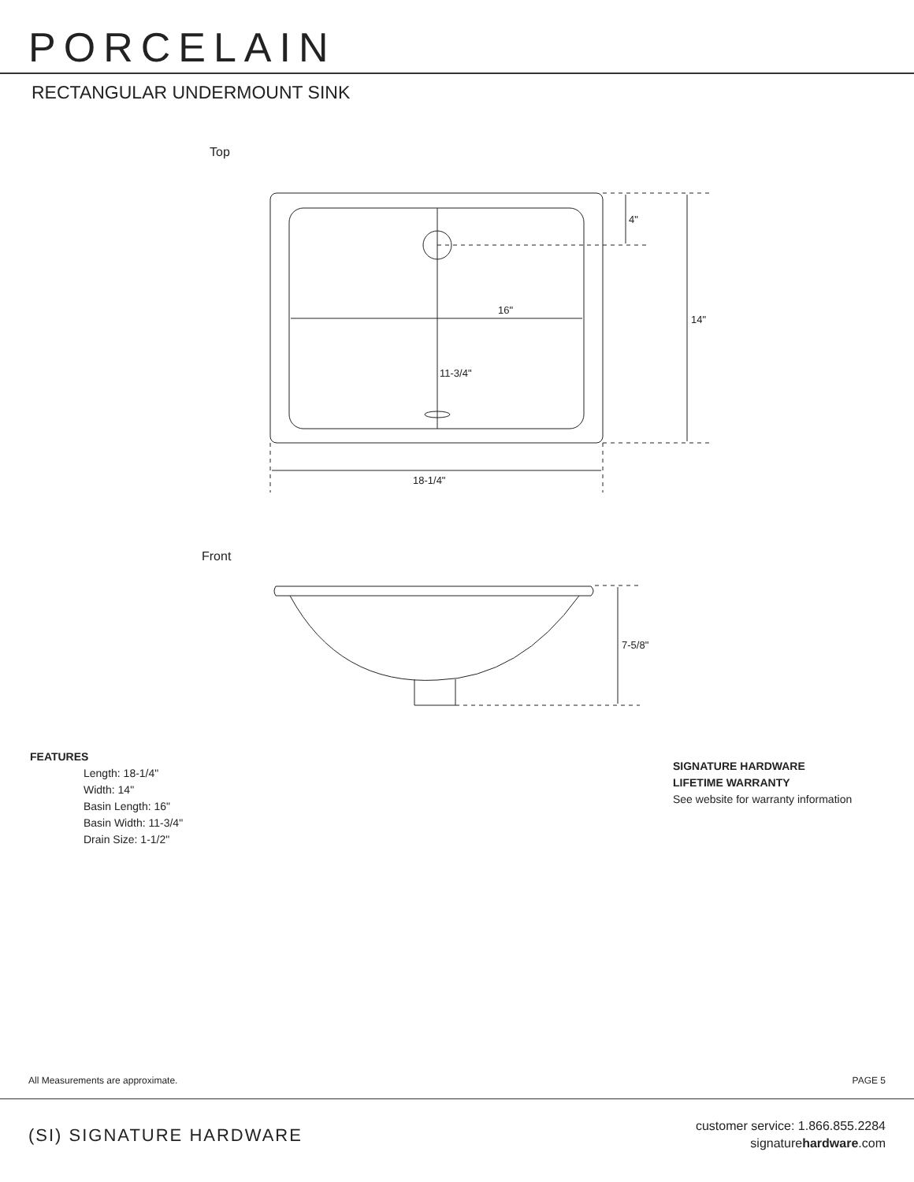PORCELAIN
RECTANGULAR UNDERMOUNT SINK
Top
16"
4"
14"
11-3/4"
18-1/4"
Front
7-5/8"
FEATURES
Length: 18-1/4"
Width: 14"
Basin Length: 16"
Basin Width: 11-3/4"
Drain Size: 1-1/2"
SIGNATURE HARDWARE
LIFETIME WARRANTY
See website for warranty information
All Measurements are approximate. PAGE 5
(SI) SIGNATURE HARDWARE
customer service: 1.866.855.2284
signaturehardware.com